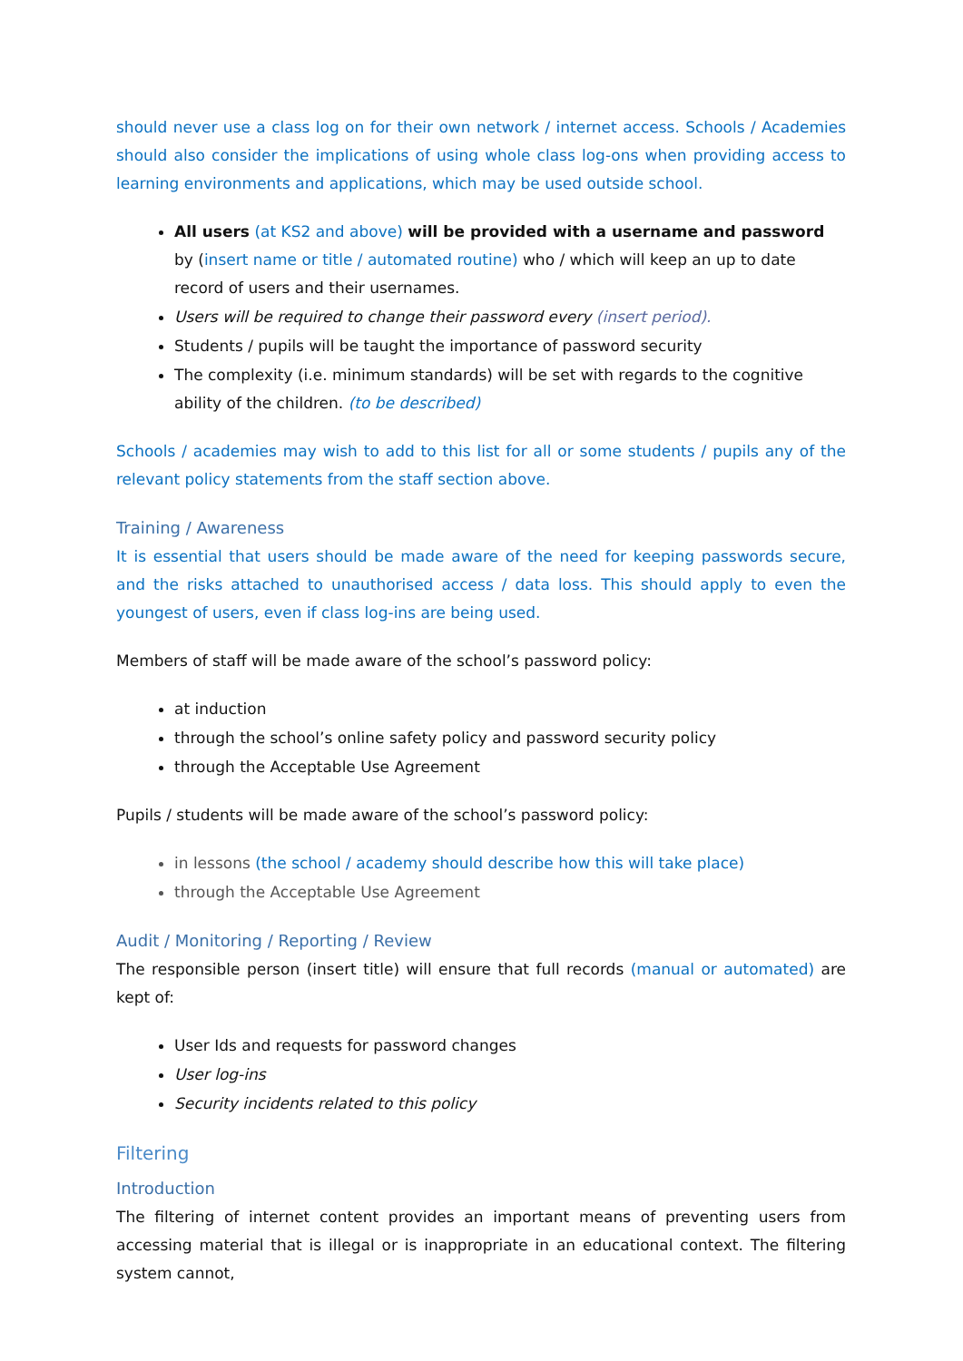should never use a class log on for their own network / internet access. Schools / Academies should also consider the implications of using whole class log-ons when providing access to learning environments and applications, which may be used outside school.
All users (at KS2 and above) will be provided with a username and password by (insert name or title / automated routine) who / which will keep an up to date record of users and their usernames.
Users will be required to change their password every (insert period).
Students / pupils will be taught the importance of password security
The complexity (i.e. minimum standards) will be set with regards to the cognitive ability of the children. (to be described)
Schools / academies may wish to add to this list for all or some students / pupils any of the relevant policy statements from the staff section above.
Training / Awareness
It is essential that users should be made aware of the need for keeping passwords secure, and the risks attached to unauthorised access / data loss. This should apply to even the youngest of users, even if class log-ins are being used.
Members of staff will be made aware of the school’s password policy:
at induction
through the school’s online safety policy and password security policy
through the Acceptable Use Agreement
Pupils / students will be made aware of the school’s password policy:
in lessons (the school / academy should describe how this will take place)
through the Acceptable Use Agreement
Audit / Monitoring / Reporting / Review
The responsible person (insert title) will ensure that full records (manual or automated) are kept of:
User Ids and requests for password changes
User log-ins
Security incidents related to this policy
Filtering
Introduction
The filtering of internet content provides an important means of preventing users from accessing material that is illegal or is inappropriate in an educational context. The filtering system cannot,